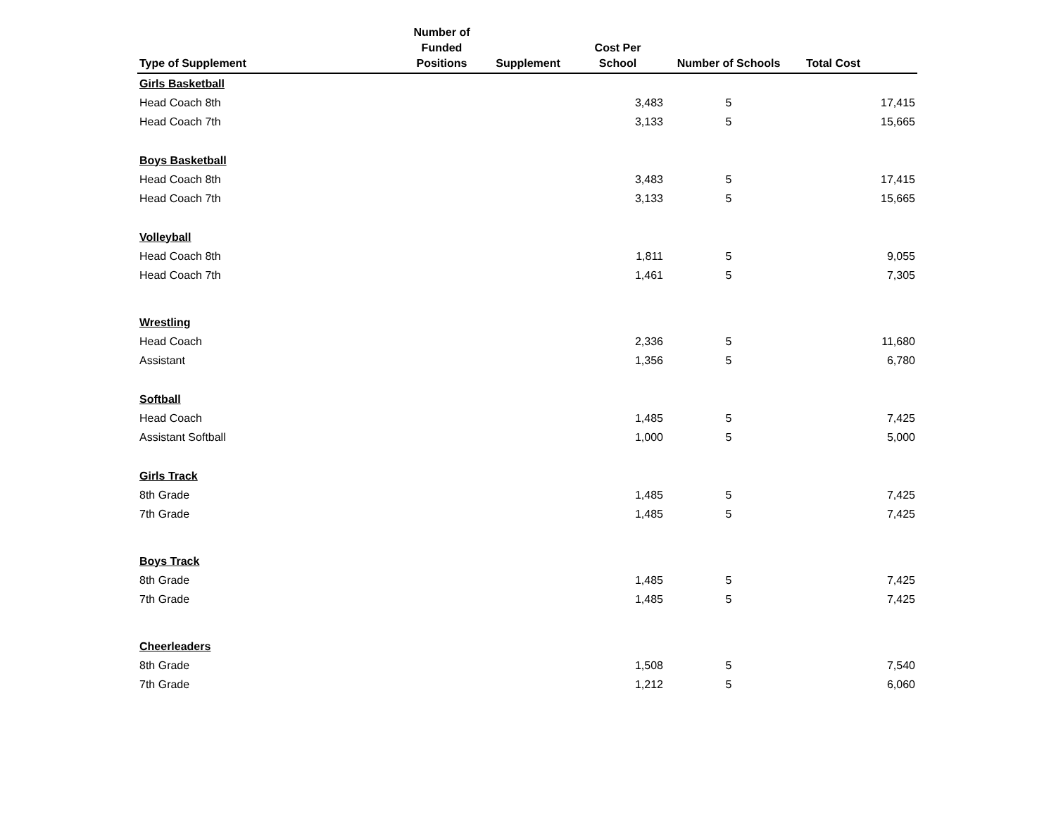| Type of Supplement | Number of Funded Positions | Supplement | Cost Per School | Number of Schools | Total Cost |
| --- | --- | --- | --- | --- | --- |
| Girls Basketball | | | | | |
| Head Coach 8th | | | 3,483 | 5 | 17,415 |
| Head Coach 7th | | | 3,133 | 5 | 15,665 |
| Boys Basketball | | | | | |
| Head Coach 8th | | | 3,483 | 5 | 17,415 |
| Head Coach 7th | | | 3,133 | 5 | 15,665 |
| Volleyball | | | | | |
| Head Coach 8th | | | 1,811 | 5 | 9,055 |
| Head Coach 7th | | | 1,461 | 5 | 7,305 |
| Wrestling | | | | | |
| Head Coach | | | 2,336 | 5 | 11,680 |
| Assistant | | | 1,356 | 5 | 6,780 |
| Softball | | | | | |
| Head Coach | | | 1,485 | 5 | 7,425 |
| Assistant Softball | | | 1,000 | 5 | 5,000 |
| Girls Track | | | | | |
| 8th Grade | | | 1,485 | 5 | 7,425 |
| 7th Grade | | | 1,485 | 5 | 7,425 |
| Boys Track | | | | | |
| 8th Grade | | | 1,485 | 5 | 7,425 |
| 7th Grade | | | 1,485 | 5 | 7,425 |
| Cheerleaders | | | | | |
| 8th Grade | | | 1,508 | 5 | 7,540 |
| 7th Grade | | | 1,212 | 5 | 6,060 |